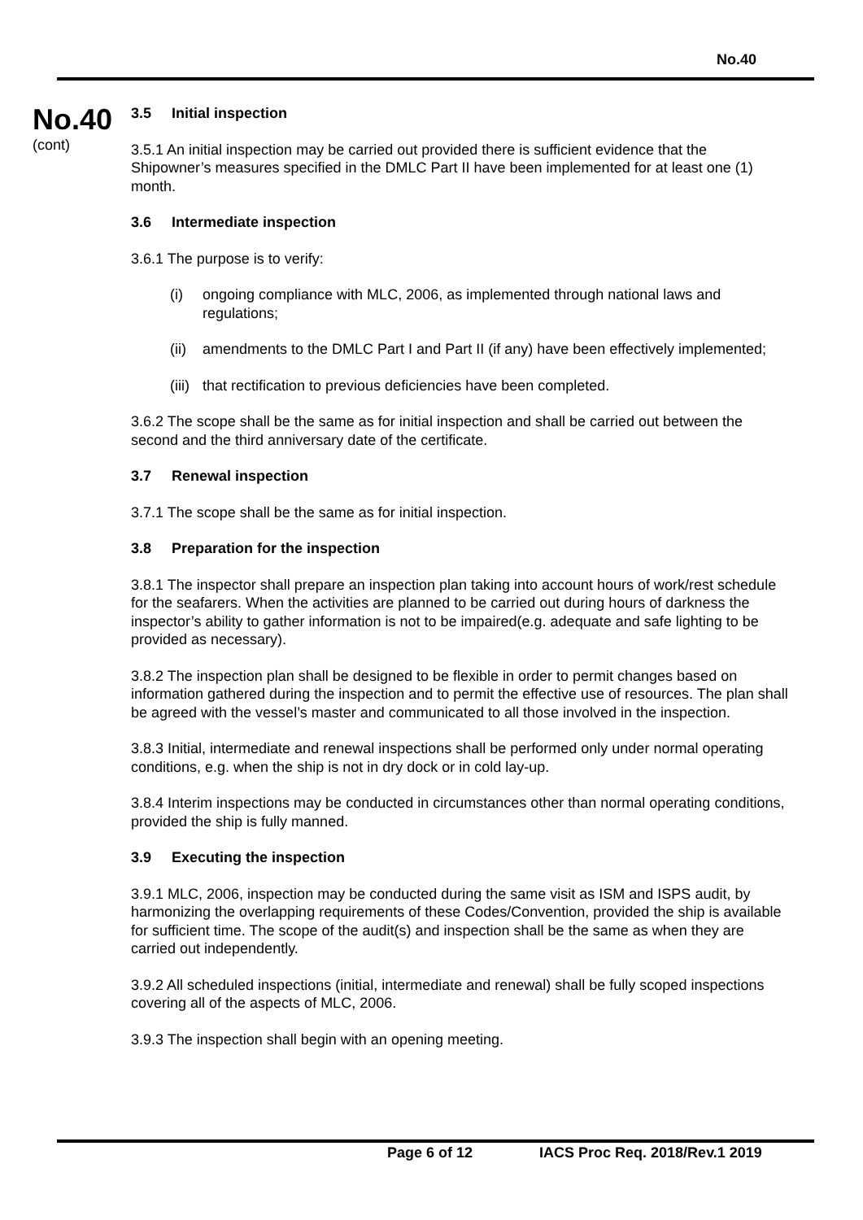No.40
No.40
(cont)
3.5 Initial inspection
3.5.1 An initial inspection may be carried out provided there is sufficient evidence that the Shipowner’s measures specified in the DMLC Part II have been implemented for at least one (1) month.
3.6 Intermediate inspection
3.6.1 The purpose is to verify:
(i) ongoing compliance with MLC, 2006, as implemented through national laws and regulations;
(ii)
amendments to the DMLC Part I and Part II (if any) have been effectively implemented;
(iii)
that rectification to previous deficiencies have been completed.
3.6.2 The scope shall be the same as for initial inspection and shall be carried out between the second and the third anniversary date of the certificate.
3.7 Renewal inspection
3.7.1 The scope shall be the same as for initial inspection.
3.8 Preparation for the inspection
3.8.1 The inspector shall prepare an inspection plan taking into account hours of work/rest schedule for the seafarers. When the activities are planned to be carried out during hours of darkness the inspector’s ability to gather information is not to be impaired(e.g. adequate and safe lighting to be provided as necessary).
3.8.2 The inspection plan shall be designed to be flexible in order to permit changes based on information gathered during the inspection and to permit the effective use of resources. The plan shall be agreed with the vessel’s master and communicated to all those involved in the inspection.
3.8.3 Initial, intermediate and renewal inspections shall be performed only under normal operating conditions, e.g. when the ship is not in dry dock or in cold lay-up.
3.8.4 Interim inspections may be conducted in circumstances other than normal operating conditions, provided the ship is fully manned.
3.9 Executing the inspection
3.9.1 MLC, 2006, inspection may be conducted during the same visit as ISM and ISPS audit, by harmonizing the overlapping requirements of these Codes/Convention, provided the ship is available for sufficient time. The scope of the audit(s) and inspection shall be the same as when they are carried out independently.
3.9.2 All scheduled inspections (initial, intermediate and renewal) shall be fully scoped inspections covering all of the aspects of MLC, 2006.
3.9.3 The inspection shall begin with an opening meeting.
Page 6 of 12 IACS Proc Req. 2018/Rev.1 2019